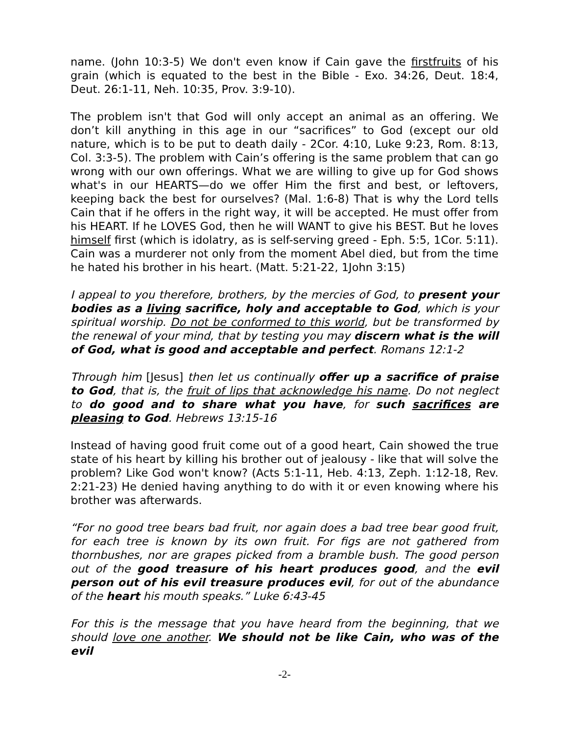name. (John 10:3-5) We don't even know if Cain gave the firstfruits of his grain (which is equated to the best in the Bible - Exo. 34:26, Deut. 18:4, Deut. 26:1-11, Neh. 10:35, Prov. 3:9-10).
The problem isn't that God will only accept an animal as an offering. We don’t kill anything in this age in our “sacrifices” to God (except our old nature, which is to be put to death daily - 2Cor. 4:10, Luke 9:23, Rom. 8:13, Col. 3:3-5). The problem with Cain’s offering is the same problem that can go wrong with our own offerings. What we are willing to give up for God shows what's in our HEARTS—do we offer Him the first and best, or leftovers, keeping back the best for ourselves? (Mal. 1:6-8) That is why the Lord tells Cain that if he offers in the right way, it will be accepted. He must offer from his HEART. If he LOVES God, then he will WANT to give his BEST. But he loves himself first (which is idolatry, as is self-serving greed - Eph. 5:5, 1Cor. 5:11). Cain was a murderer not only from the moment Abel died, but from the time he hated his brother in his heart. (Matt. 5:21-22, 1John 3:15)
I appeal to you therefore, brothers, by the mercies of God, to present your bodies as a living sacrifice, holy and acceptable to God, which is your spiritual worship. Do not be conformed to this world, but be transformed by the renewal of your mind, that by testing you may discern what is the will of God, what is good and acceptable and perfect. Romans 12:1-2
Through him [Jesus] then let us continually offer up a sacrifice of praise to God, that is, the fruit of lips that acknowledge his name. Do not neglect to do good and to share what you have, for such sacrifices are pleasing to God. Hebrews 13:15-16
Instead of having good fruit come out of a good heart, Cain showed the true state of his heart by killing his brother out of jealousy - like that will solve the problem? Like God won't know? (Acts 5:1-11, Heb. 4:13, Zeph. 1:12-18, Rev. 2:21-23) He denied having anything to do with it or even knowing where his brother was afterwards.
“For no good tree bears bad fruit, nor again does a bad tree bear good fruit, for each tree is known by its own fruit. For figs are not gathered from thornbushes, nor are grapes picked from a bramble bush. The good person out of the good treasure of his heart produces good, and the evil person out of his evil treasure produces evil, for out of the abundance of the heart his mouth speaks.” Luke 6:43-45
For this is the message that you have heard from the beginning, that we should love one another. We should not be like Cain, who was of the evil
-2-